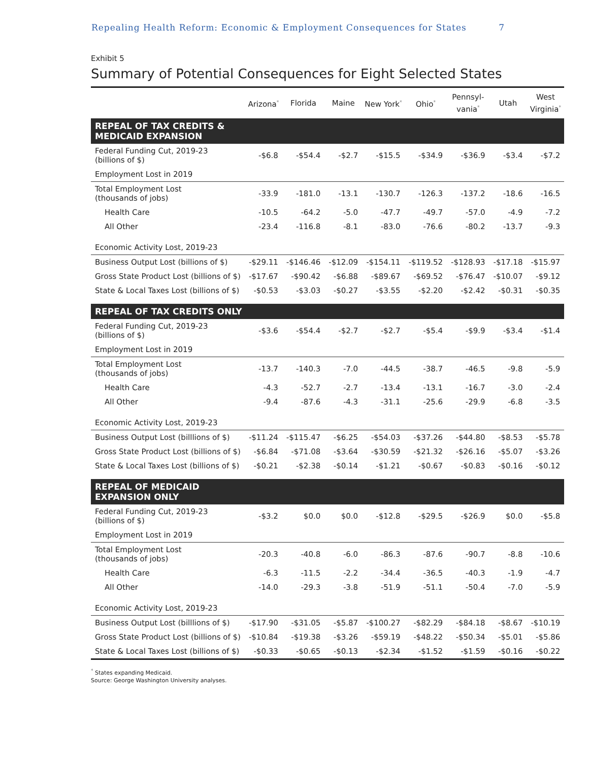Repealing Health Reform: Economic & Employment Consequences for States 7
Exhibit 5
Summary of Potential Consequences for Eight Selected States
| | Arizona<sup>*</sup> | Florida | Maine | New York<sup>*</sup> | Ohio<sup>*</sup> | Pennsyl- vania<sup>*</sup> | Utah | West Virginia<sup>*</sup> |
| --- | --- | --- | --- | --- | --- | --- | --- | --- |
| REPEAL OF TAX CREDITS & MEDICAID EXPANSION | | | | | | | | |
| Federal Funding Cut, 2019-23 (billions of $) | -$6.8 | -$54.4 | -$2.7 | -$15.5 | -$34.9 | -$36.9 | -$3.4 | -$7.2 |
| Employment Lost in 2019 | | | | | | | | |
| Total Employment Lost (thousands of jobs) | -33.9 | -181.0 | -13.1 | -130.7 | -126.3 | -137.2 | -18.6 | -16.5 |
| Health Care | -10.5 | -64.2 | -5.0 | -47.7 | -49.7 | -57.0 | -4.9 | -7.2 |
| All Other | -23.4 | -116.8 | -8.1 | -83.0 | -76.6 | -80.2 | -13.7 | -9.3 |
| Economic Activity Lost, 2019-23 | | | | | | | | |
| Business Output Lost (billions of $) | -$29.11 | -$146.46 | -$12.09 | -$154.11 | -$119.52 | -$128.93 | -$17.18 | -$15.97 |
| Gross State Product Lost (billions of $) | -$17.67 | -$90.42 | -$6.88 | -$89.67 | -$69.52 | -$76.47 | -$10.07 | -$9.12 |
| State & Local Taxes Lost (billions of $) | -$0.53 | -$3.03 | -$0.27 | -$3.55 | -$2.20 | -$2.42 | -$0.31 | -$0.35 |
| REPEAL OF TAX CREDITS ONLY | | | | | | | | |
| Federal Funding Cut, 2019-23 (billions of $) | -$3.6 | -$54.4 | -$2.7 | -$2.7 | -$5.4 | -$9.9 | -$3.4 | -$1.4 |
| Employment Lost in 2019 | | | | | | | | |
| Total Employment Lost (thousands of jobs) | -13.7 | -140.3 | -7.0 | -44.5 | -38.7 | -46.5 | -9.8 | -5.9 |
| Health Care | -4.3 | -52.7 | -2.7 | -13.4 | -13.1 | -16.7 | -3.0 | -2.4 |
| All Other | -9.4 | -87.6 | -4.3 | -31.1 | -25.6 | -29.9 | -6.8 | -3.5 |
| Economic Activity Lost, 2019-23 | | | | | | | | |
| Business Output Lost (billlions of $) | -$11.24 | -$115.47 | -$6.25 | -$54.03 | -$37.26 | -$44.80 | -$8.53 | -$5.78 |
| Gross State Product Lost (billions of $) | -$6.84 | -$71.08 | -$3.64 | -$30.59 | -$21.32 | -$26.16 | -$5.07 | -$3.26 |
| State & Local Taxes Lost (billions of $) | -$0.21 | -$2.38 | -$0.14 | -$1.21 | -$0.67 | -$0.83 | -$0.16 | -$0.12 |
| REPEAL OF MEDICAID EXPANSION ONLY | | | | | | | | |
| Federal Funding Cut, 2019-23 (billions of $) | -$3.2 | $0.0 | $0.0 | -$12.8 | -$29.5 | -$26.9 | $0.0 | -$5.8 |
| Employment Lost in 2019 | | | | | | | | |
| Total Employment Lost (thousands of jobs) | -20.3 | -40.8 | -6.0 | -86.3 | -87.6 | -90.7 | -8.8 | -10.6 |
| Health Care | -6.3 | -11.5 | -2.2 | -34.4 | -36.5 | -40.3 | -1.9 | -4.7 |
| All Other | -14.0 | -29.3 | -3.8 | -51.9 | -51.1 | -50.4 | -7.0 | -5.9 |
| Economic Activity Lost, 2019-23 | | | | | | | | |
| Business Output Lost (billlions of $) | -$17.90 | -$31.05 | -$5.87 | -$100.27 | -$82.29 | -$84.18 | -$8.67 | -$10.19 |
| Gross State Product Lost (billions of $) | -$10.84 | -$19.38 | -$3.26 | -$59.19 | -$48.22 | -$50.34 | -$5.01 | -$5.86 |
| State & Local Taxes Lost (billions of $) | -$0.33 | -$0.65 | -$0.13 | -$2.34 | -$1.52 | -$1.59 | -$0.16 | -$0.22 |
<sup>*</sup> States expanding Medicaid.
Source: George Washington University analyses.